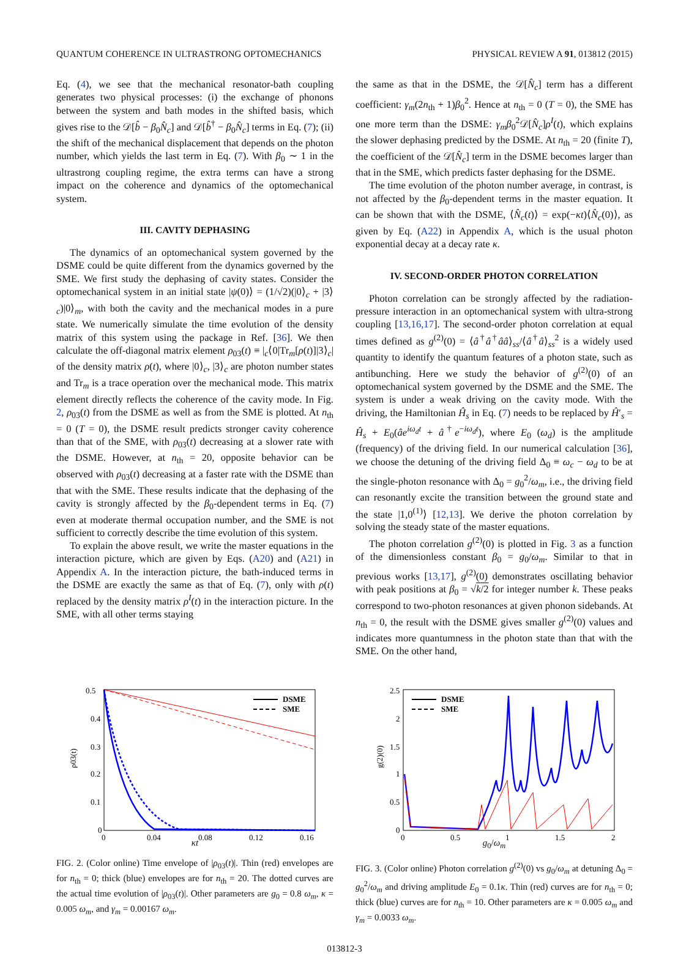QUANTUM COHERENCE IN ULTRASTRONG OPTOMECHANICS PHYSICAL REVIEW A 91, 013812 (2015)
Eq. (4), we see that the mechanical resonator-bath coupling generates two physical processes: (i) the exchange of phonons between the system and bath modes in the shifted basis, which gives rise to the 𝒟[b̂ − β<sub>0</sub>N̂<sub>c</sub>] and 𝒟[b̂<sup>†</sup> − β<sub>0</sub>N̂<sub>c</sub>] terms in Eq. (7); (ii) the shift of the mechanical displacement that depends on the photon number, which yields the last term in Eq. (7). With β<sub>0</sub> ∼ 1 in the ultrastrong coupling regime, the extra terms can have a strong impact on the coherence and dynamics of the optomechanical system.
III. CAVITY DEPHASING
The dynamics of an optomechanical system governed by the DSME could be quite different from the dynamics governed by the SME. We first study the dephasing of cavity states. Consider the optomechanical system in an initial state |ψ(0)⟩ = (1/√2)(|0⟩<sub>c</sub> + |3⟩<sub>c</sub>)|0⟩<sub>m</sub>, with both the cavity and the mechanical modes in a pure state. We numerically simulate the time evolution of the density matrix of this system using the package in Ref. [36]. We then calculate the off-diagonal matrix element ρ<sub>03</sub>(t) ≡ |<sub>c</sub>⟨0|Tr<sub>m</sub>[ρ(t)]|3⟩<sub>c</sub>| of the density matrix ρ(t), where |0⟩<sub>c</sub>, |3⟩<sub>c</sub> are photon number states and Tr<sub>m</sub> is a trace operation over the mechanical mode. This matrix element directly reflects the coherence of the cavity mode. In Fig. 2, ρ<sub>03</sub>(t) from the DSME as well as from the SME is plotted. At n<sub>th</sub> = 0 (T = 0), the DSME result predicts stronger cavity coherence than that of the SME, with ρ<sub>03</sub>(t) decreasing at a slower rate with the DSME. However, at n<sub>th</sub> = 20, opposite behavior can be observed with ρ<sub>03</sub>(t) decreasing at a faster rate with the DSME than that with the SME. These results indicate that the dephasing of the cavity is strongly affected by the β<sub>0</sub>-dependent terms in Eq. (7) even at moderate thermal occupation number, and the SME is not sufficient to correctly describe the time evolution of this system.
To explain the above result, we write the master equations in the interaction picture, which are given by Eqs. (A20) and (A21) in Appendix A. In the interaction picture, the bath-induced terms in the DSME are exactly the same as that of Eq. (7), only with ρ(t) replaced by the density matrix ρ<sup>I</sup>(t) in the interaction picture. In the SME, with all other terms staying
the same as that in the DSME, the 𝒟[N̂<sub>c</sub>] term has a different coefficient: γ<sub>m</sub>(2n<sub>th</sub> + 1)β<sub>0</sub><sup>2</sup>. Hence at n<sub>th</sub> = 0 (T = 0), the SME has one more term than the DSME: γ<sub>m</sub>β<sub>0</sub><sup>2</sup>𝒟[N̂<sub>c</sub>]ρ<sup>I</sup>(t), which explains the slower dephasing predicted by the DSME. At n<sub>th</sub> = 20 (finite T), the coefficient of the 𝒟[N̂<sub>c</sub>] term in the DSME becomes larger than that in the SME, which predicts faster dephasing for the DSME.
The time evolution of the photon number average, in contrast, is not affected by the β<sub>0</sub>-dependent terms in the master equation. It can be shown that with the DSME, ⟨N̂<sub>c</sub>(t)⟩ = exp(−κt)⟨N̂<sub>c</sub>(0)⟩, as given by Eq. (A22) in Appendix A, which is the usual photon exponential decay at a decay rate κ.
IV. SECOND-ORDER PHOTON CORRELATION
Photon correlation can be strongly affected by the radiation-pressure interaction in an optomechanical system with ultra-strong coupling [13,16,17]. The second-order photon correlation at equal times defined as g<sup>(2)</sup>(0) = ⟨â<sup>†</sup>â<sup>†</sup>ââ⟩<sub>ss</sub>/⟨â<sup>†</sup>â⟩<sub>ss</sub><sup>2</sup> is a widely used quantity to identify the quantum features of a photon state, such as antibunching. Here we study the behavior of g<sup>(2)</sup>(0) of an optomechanical system governed by the DSME and the SME. The system is under a weak driving on the cavity mode. With the driving, the Hamiltonian Ĥ<sub>s</sub> in Eq. (7) needs to be replaced by Ĥ′<sub>s</sub> = Ĥ<sub>s</sub> + E<sub>0</sub>(âe<sup>iω<sub>d</sub>t</sup> + â<sup>†</sup>e<sup>−iω<sub>d</sub>t</sup>), where E<sub>0</sub> (ω<sub>d</sub>) is the amplitude (frequency) of the driving field. In our numerical calculation [36], we choose the detuning of the driving field Δ<sub>0</sub> ≡ ω<sub>c</sub> − ω<sub>d</sub> to be at the single-photon resonance with Δ<sub>0</sub> = g<sub>0</sub><sup>2</sup>/ω<sub>m</sub>, i.e., the driving field can resonantly excite the transition between the ground state and the state |1,0<sup>(1)</sup>⟩ [12,13]. We derive the photon correlation by solving the steady state of the master equations.
The photon correlation g<sup>(2)</sup>(0) is plotted in Fig. 3 as a function of the dimensionless constant β<sub>0</sub> = g<sub>0</sub>/ω<sub>m</sub>. Similar to that in previous works [13,17], g<sup>(2)</sup>(0) demonstrates oscillating behavior with peak positions at β<sub>0</sub> = √k/2 for integer number k. These peaks correspond to two-photon resonances at given phonon sidebands. At n<sub>th</sub> = 0, the result with the DSME gives smaller g<sup>(2)</sup>(0) values and indicates more quantumness in the photon state than that with the SME. On the other hand,
0.5
0.4
0.3
0.2
0.1
0
0
0.04
0.08
0.12
0.16
ρ03(t)
DSME
SME
κt
FIG. 2. (Color online) Time envelope of |ρ<sub>03</sub>(t)|. Thin (red) envelopes are for n<sub>th</sub> = 0; thick (blue) envelopes are for n<sub>th</sub> = 20. The dotted curves are the actual time evolution of |ρ<sub>03</sub>(t)|. Other parameters are g<sub>0</sub> = 0.8 ω<sub>m</sub>, κ = 0.005 ω<sub>m</sub>, and γ<sub>m</sub> = 0.00167 ω<sub>m</sub>.
2.5
2
1.5
1
0.5
0
0
0.5
1
1.5
2
g(2)(0)
DSME
SME
g<sub>0</sub>/ω<sub>m</sub>
FIG. 3. (Color online) Photon correlation g<sup>(2)</sup>(0) vs g<sub>0</sub>/ω<sub>m</sub> at detuning Δ<sub>0</sub> = g<sub>0</sub><sup>2</sup>/ω<sub>m</sub> and driving amplitude E<sub>0</sub> = 0.1κ. Thin (red) curves are for n<sub>th</sub> = 0; thick (blue) curves are for n<sub>th</sub> = 10. Other parameters are κ = 0.005 ω<sub>m</sub> and γ<sub>m</sub> = 0.0033 ω<sub>m</sub>.
013812-3